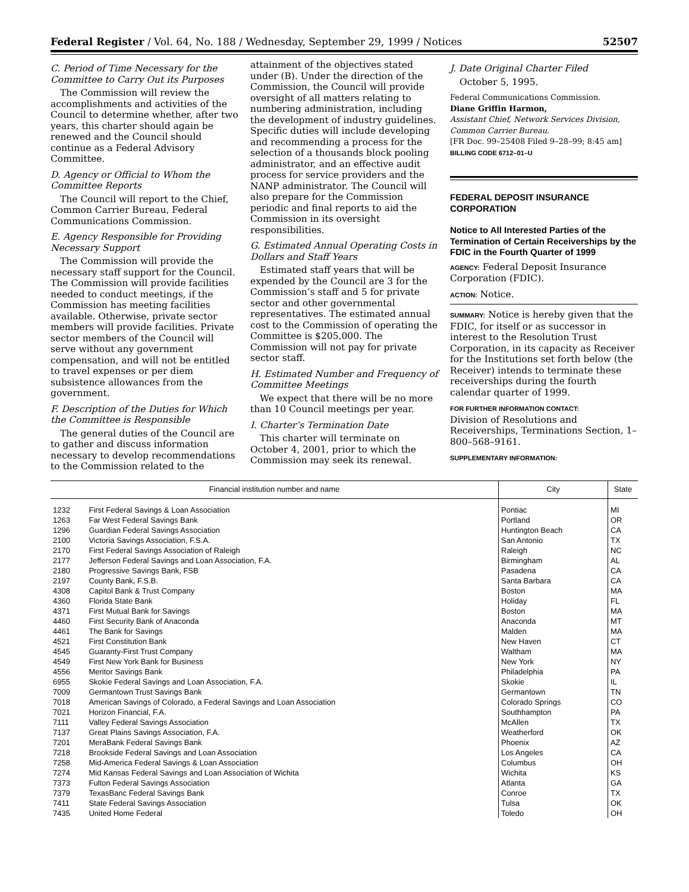Federal Register / Vol. 64, No. 188 / Wednesday, September 29, 1999 / Notices 52507
C. Period of Time Necessary for the Committee to Carry Out its Purposes
The Commission will review the accomplishments and activities of the Council to determine whether, after two years, this charter should again be renewed and the Council should continue as a Federal Advisory Committee.
D. Agency or Official to Whom the Committee Reports
The Council will report to the Chief, Common Carrier Bureau, Federal Communications Commission.
E. Agency Responsible for Providing Necessary Support
The Commission will provide the necessary staff support for the Council. The Commission will provide facilities needed to conduct meetings, if the Commission has meeting facilities available. Otherwise, private sector members will provide facilities. Private sector members of the Council will serve without any government compensation, and will not be entitled to travel expenses or per diem subsistence allowances from the government.
F. Description of the Duties for Which the Committee is Responsible
The general duties of the Council are to gather and discuss information necessary to develop recommendations to the Commission related to the
attainment of the objectives stated under (B). Under the direction of the Commission, the Council will provide oversight of all matters relating to numbering administration, including the development of industry guidelines. Specific duties will include developing and recommending a process for the selection of a thousands block pooling administrator, and an effective audit process for service providers and the NANP administrator. The Council will also prepare for the Commission periodic and final reports to aid the Commission in its oversight responsibilities.
G. Estimated Annual Operating Costs in Dollars and Staff Years
Estimated staff years that will be expended by the Council are 3 for the Commission’s staff and 5 for private sector and other governmental representatives. The estimated annual cost to the Commission of operating the Committee is $205,000. The Commission will not pay for private sector staff.
H. Estimated Number and Frequency of Committee Meetings
We expect that there will be no more than 10 Council meetings per year.
I. Charter’s Termination Date
This charter will terminate on October 4, 2001, prior to which the Commission may seek its renewal.
J. Date Original Charter Filed
October 5, 1995.
Federal Communications Commission.
Diane Griffin Harmon,
Assistant Chief, Network Services Division, Common Carrier Bureau.
[FR Doc. 99–25408 Filed 9–28–99; 8:45 am]
BILLING CODE 6712–01–U
FEDERAL DEPOSIT INSURANCE CORPORATION
Notice to All Interested Parties of the Termination of Certain Receiverships by the FDIC in the Fourth Quarter of 1999
AGENCY: Federal Deposit Insurance Corporation (FDIC).
ACTION: Notice.
SUMMARY: Notice is hereby given that the FDIC, for itself or as successor in interest to the Resolution Trust Corporation, in its capacity as Receiver for the Institutions set forth below (the Receiver) intends to terminate these receiverships during the fourth calendar quarter of 1999.
FOR FURTHER INFORMATION CONTACT:
Division of Resolutions and Receiverships, Terminations Section, 1–800–568–9161.
SUPPLEMENTARY INFORMATION:
| Financial institution number and name | | City | State |
| --- | --- | --- | --- |
| 1232 | First Federal Savings & Loan Association | Pontiac | MI |
| 1263 | Far West Federal Savings Bank | Portland | OR |
| 1296 | Guardian Federal Savings Association | Huntington Beach | CA |
| 2100 | Victoria Savings Association, F.S.A. | San Antonio | TX |
| 2170 | First Federal Savings Association of Raleigh | Raleigh | NC |
| 2177 | Jefferson Federal Savings and Loan Association, F.A. | Birmingham | AL |
| 2180 | Progressive Savings Bank, FSB | Pasadena | CA |
| 2197 | County Bank, F.S.B. | Santa Barbara | CA |
| 4308 | Capitol Bank & Trust Company | Boston | MA |
| 4360 | Florida State Bank | Holiday | FL |
| 4371 | First Mutual Bank for Savings | Boston | MA |
| 4460 | First Security Bank of Anaconda | Anaconda | MT |
| 4461 | The Bank for Savings | Malden | MA |
| 4521 | First Constitution Bank | New Haven | CT |
| 4545 | Guaranty-First Trust Company | Waltham | MA |
| 4549 | First New York Bank for Business | New York | NY |
| 4556 | Meritor Savings Bank | Philadelphia | PA |
| 6955 | Skokie Federal Savings and Loan Association, F.A. | Skokie | IL |
| 7009 | Germantown Trust Savings Bank | Germantown | TN |
| 7018 | American Savings of Colorado, a Federal Savings and Loan Association | Colorado Springs | CO |
| 7021 | Horizon Financial, F.A. | Southhampton | PA |
| 7111 | Valley Federal Savings Association | McAllen | TX |
| 7137 | Great Plains Savings Association, F.A. | Weatherford | OK |
| 7201 | MeraBank Federal Savings Bank | Phoenix | AZ |
| 7218 | Brookside Federal Savings and Loan Association | Los Angeles | CA |
| 7258 | Mid-America Federal Savings & Loan Association | Columbus | OH |
| 7274 | Mid Kansas Federal Savings and Loan Association of Wichita | Wichita | KS |
| 7373 | Fulton Federal Savings Association | Atlanta | GA |
| 7379 | TexasBanc Federal Savings Bank | Conroe | TX |
| 7411 | State Federal Savings Association | Tulsa | OK |
| 7435 | United Home Federal | Toledo | OH |